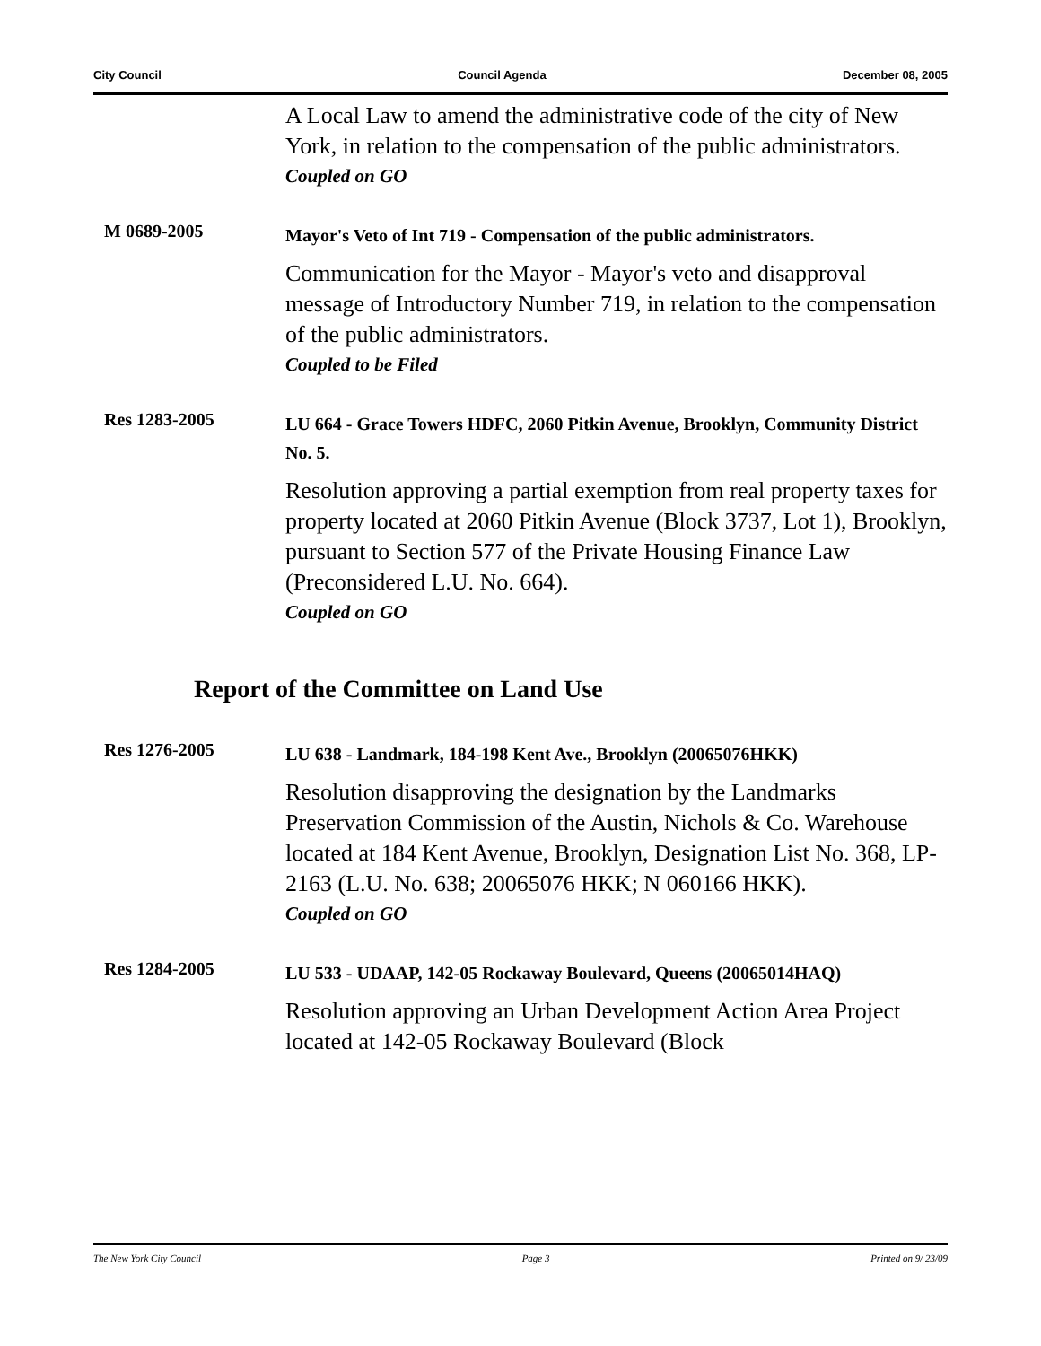City Council Council Agenda December 08, 2005
A Local Law to amend the administrative code of the city of New York, in relation to the compensation of the public administrators.
Coupled on GO
M 0689-2005
Mayor's Veto of Int 719 - Compensation of the public administrators.
Communication for the Mayor - Mayor's veto and disapproval message of Introductory Number 719, in relation to the compensation of the public administrators.
Coupled to be Filed
Res 1283-2005
LU 664 - Grace Towers HDFC, 2060 Pitkin Avenue, Brooklyn, Community District No. 5.
Resolution approving a partial exemption from real property taxes for property located at 2060 Pitkin Avenue (Block 3737, Lot 1), Brooklyn, pursuant to Section 577 of the Private Housing Finance Law (Preconsidered L.U. No. 664).
Coupled on GO
Report of the Committee on Land Use
Res 1276-2005
LU 638 - Landmark, 184-198 Kent Ave., Brooklyn (20065076HKK)
Resolution disapproving the designation by the Landmarks Preservation Commission of the Austin, Nichols & Co. Warehouse located at 184 Kent Avenue, Brooklyn, Designation List No. 368, LP-2163 (L.U. No. 638; 20065076 HKK; N 060166 HKK).
Coupled on GO
Res 1284-2005
LU 533 - UDAAP, 142-05 Rockaway Boulevard, Queens (20065014HAQ)
Resolution approving an Urban Development Action Area Project located at 142-05 Rockaway Boulevard (Block
The New York City Council Page 3 Printed on 9/ 23/09